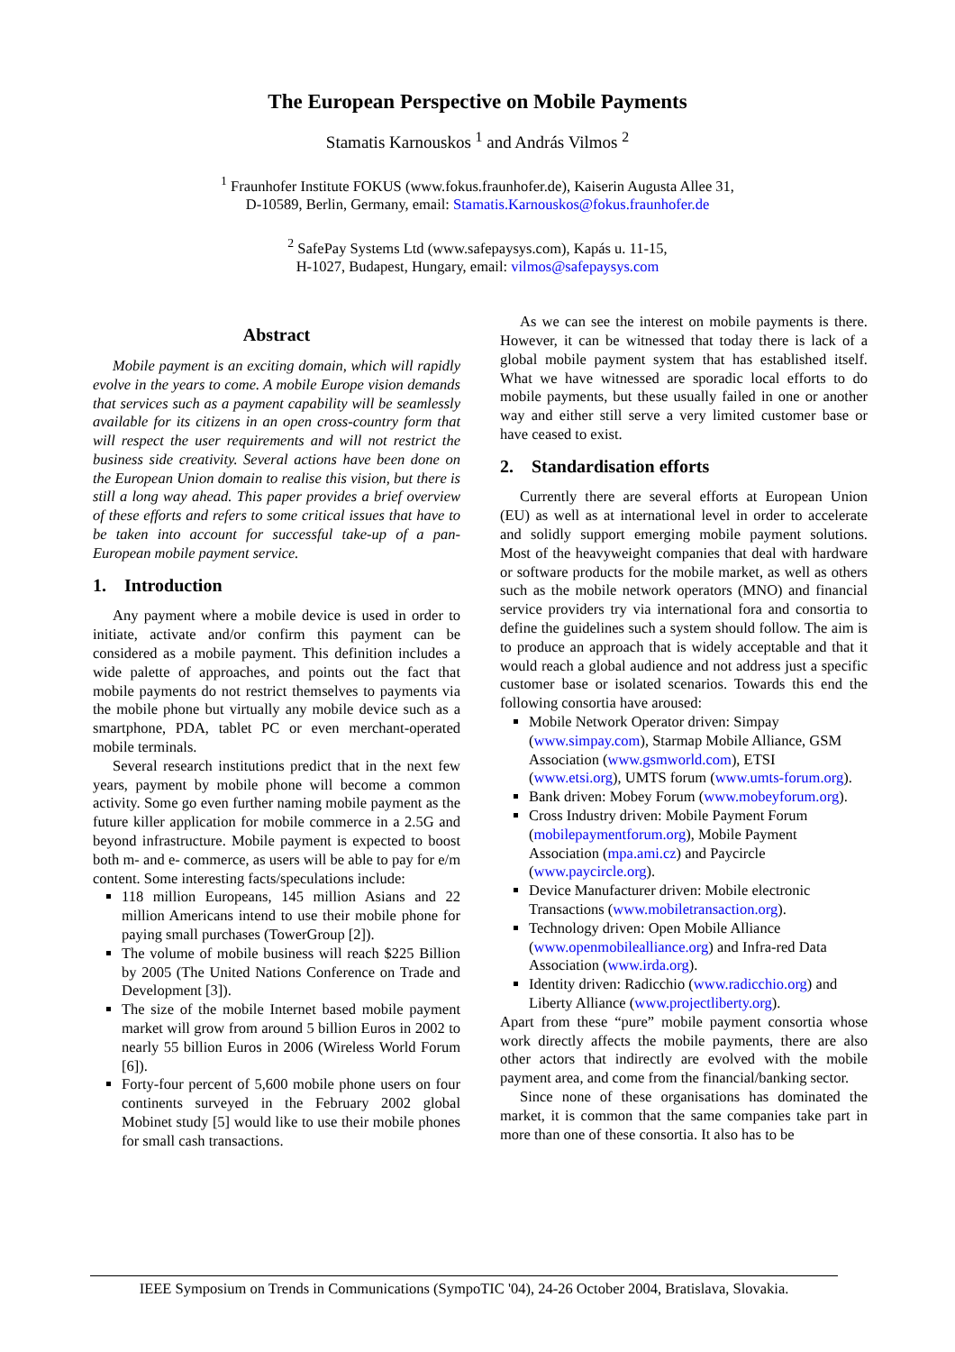The European Perspective on Mobile Payments
Stamatis Karnouskos <sup>1</sup> and András Vilmos <sup>2</sup>
<sup>1</sup> Fraunhofer Institute FOKUS (www.fokus.fraunhofer.de), Kaiserin Augusta Allee 31,
D-10589, Berlin, Germany, email: Stamatis.Karnouskos@fokus.fraunhofer.de
<sup>2</sup> SafePay Systems Ltd (www.safepaysys.com), Kapás u. 11-15,
H-1027, Budapest, Hungary, email: vilmos@safepaysys.com
Abstract
Mobile payment is an exciting domain, which will rapidly evolve in the years to come. A mobile Europe vision demands that services such as a payment capability will be seamlessly available for its citizens in an open cross-country form that will respect the user requirements and will not restrict the business side creativity. Several actions have been done on the European Union domain to realise this vision, but there is still a long way ahead. This paper provides a brief overview of these efforts and refers to some critical issues that have to be taken into account for successful take-up of a pan-European mobile payment service.
1. Introduction
Any payment where a mobile device is used in order to initiate, activate and/or confirm this payment can be considered as a mobile payment. This definition includes a wide palette of approaches, and points out the fact that mobile payments do not restrict themselves to payments via the mobile phone but virtually any mobile device such as a smartphone, PDA, tablet PC or even merchant-operated mobile terminals.
Several research institutions predict that in the next few years, payment by mobile phone will become a common activity. Some go even further naming mobile payment as the future killer application for mobile commerce in a 2.5G and beyond infrastructure. Mobile payment is expected to boost both m- and e- commerce, as users will be able to pay for e/m content. Some interesting facts/speculations include:
118 million Europeans, 145 million Asians and 22 million Americans intend to use their mobile phone for paying small purchases (TowerGroup [2]).
The volume of mobile business will reach $225 Billion by 2005 (The United Nations Conference on Trade and Development [3]).
The size of the mobile Internet based mobile payment market will grow from around 5 billion Euros in 2002 to nearly 55 billion Euros in 2006 (Wireless World Forum [6]).
Forty-four percent of 5,600 mobile phone users on four continents surveyed in the February 2002 global Mobinet study [5] would like to use their mobile phones for small cash transactions.
As we can see the interest on mobile payments is there. However, it can be witnessed that today there is lack of a global mobile payment system that has established itself. What we have witnessed are sporadic local efforts to do mobile payments, but these usually failed in one or another way and either still serve a very limited customer base or have ceased to exist.
2. Standardisation efforts
Currently there are several efforts at European Union (EU) as well as at international level in order to accelerate and solidly support emerging mobile payment solutions. Most of the heavyweight companies that deal with hardware or software products for the mobile market, as well as others such as the mobile network operators (MNO) and financial service providers try via international fora and consortia to define the guidelines such a system should follow. The aim is to produce an approach that is widely acceptable and that it would reach a global audience and not address just a specific customer base or isolated scenarios. Towards this end the following consortia have aroused:
Mobile Network Operator driven: Simpay (www.simpay.com), Starmap Mobile Alliance, GSM Association (www.gsmworld.com), ETSI (www.etsi.org), UMTS forum (www.umts-forum.org).
Bank driven: Mobey Forum (www.mobeyforum.org).
Cross Industry driven: Mobile Payment Forum (mobilepaymentforum.org), Mobile Payment Association (mpa.ami.cz) and Paycircle (www.paycircle.org).
Device Manufacturer driven: Mobile electronic Transactions (www.mobiletransaction.org).
Technology driven: Open Mobile Alliance (www.openmobilealliance.org) and Infra-red Data Association (www.irda.org).
Identity driven: Radicchio (www.radicchio.org) and Liberty Alliance (www.projectliberty.org).
Apart from these “pure” mobile payment consortia whose work directly affects the mobile payments, there are also other actors that indirectly are evolved with the mobile payment area, and come from the financial/banking sector.
Since none of these organisations has dominated the market, it is common that the same companies take part in more than one of these consortia. It also has to be
IEEE Symposium on Trends in Communications (SympoTIC '04), 24-26 October 2004, Bratislava, Slovakia.